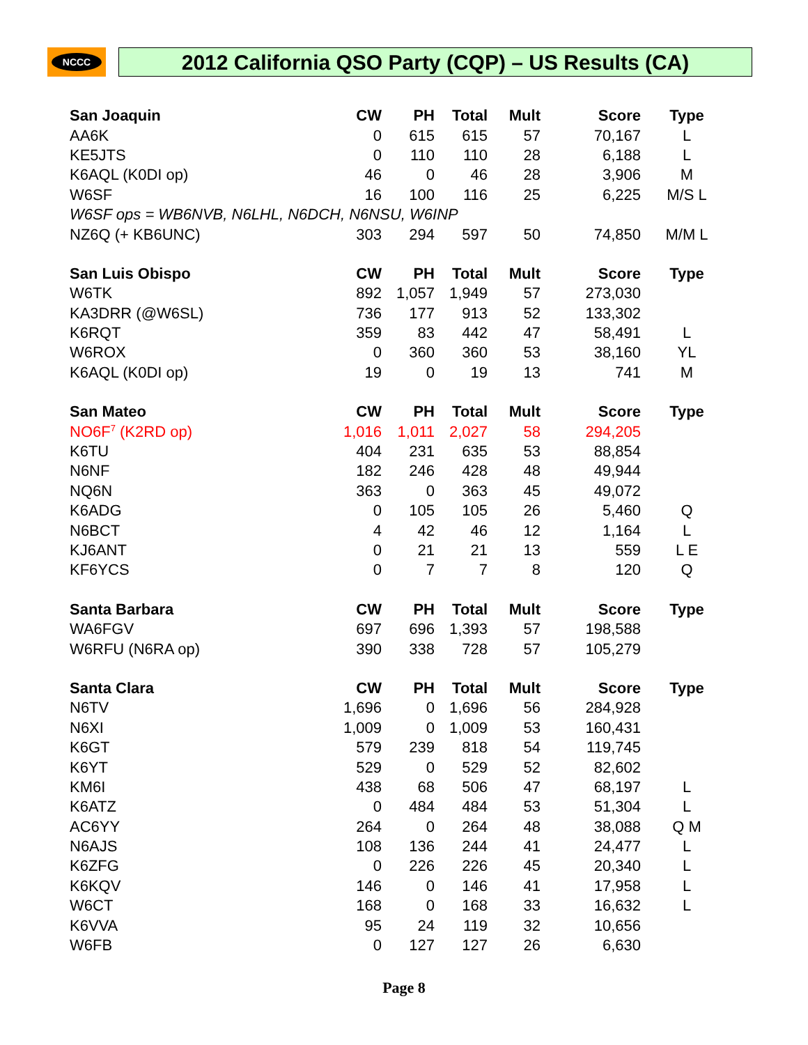NCCC 2012 California QSO Party (CQP) – US Results (CA)
| San Joaquin | CW | PH | Total | Mult | Score | Type |
| --- | --- | --- | --- | --- | --- | --- |
| AA6K | 0 | 615 | 615 | 57 | 70,167 | L |
| KE5JTS | 0 | 110 | 110 | 28 | 6,188 | L |
| K6AQL (K0DI op) | 46 | 0 | 46 | 28 | 3,906 | M |
| W6SF | 16 | 100 | 116 | 25 | 6,225 | M/S L |
| W6SF ops = WB6NVB, N6LHL, N6DCH, N6NSU, W6INP | | | | | | |
| NZ6Q (+ KB6UNC) | 303 | 294 | 597 | 50 | 74,850 | M/M L |
| San Luis Obispo | CW | PH | Total | Mult | Score | Type |
| W6TK | 892 | 1,057 | 1,949 | 57 | 273,030 | |
| KA3DRR (@W6SL) | 736 | 177 | 913 | 52 | 133,302 | |
| K6RQT | 359 | 83 | 442 | 47 | 58,491 | L |
| W6ROX | 0 | 360 | 360 | 53 | 38,160 | YL |
| K6AQL (K0DI op) | 19 | 0 | 19 | 13 | 741 | M |
| San Mateo | CW | PH | Total | Mult | Score | Type |
| NO6F<sup>7</sup> (K2RD op) | 1,016 | 1,011 | 2,027 | 58 | 294,205 | |
| K6TU | 404 | 231 | 635 | 53 | 88,854 | |
| N6NF | 182 | 246 | 428 | 48 | 49,944 | |
| NQ6N | 363 | 0 | 363 | 45 | 49,072 | |
| K6ADG | 0 | 105 | 105 | 26 | 5,460 | Q |
| N6BCT | 4 | 42 | 46 | 12 | 1,164 | L |
| KJ6ANT | 0 | 21 | 21 | 13 | 559 | L E |
| KF6YCS | 0 | 7 | 7 | 8 | 120 | Q |
| Santa Barbara | CW | PH | Total | Mult | Score | Type |
| WA6FGV | 697 | 696 | 1,393 | 57 | 198,588 | |
| W6RFU (N6RA op) | 390 | 338 | 728 | 57 | 105,279 | |
| Santa Clara | CW | PH | Total | Mult | Score | Type |
| N6TV | 1,696 | 0 | 1,696 | 56 | 284,928 | |
| N6XI | 1,009 | 0 | 1,009 | 53 | 160,431 | |
| K6GT | 579 | 239 | 818 | 54 | 119,745 | |
| K6YT | 529 | 0 | 529 | 52 | 82,602 | |
| KM6I | 438 | 68 | 506 | 47 | 68,197 | L |
| K6ATZ | 0 | 484 | 484 | 53 | 51,304 | L |
| AC6YY | 264 | 0 | 264 | 48 | 38,088 | Q M |
| N6AJS | 108 | 136 | 244 | 41 | 24,477 | L |
| K6ZFG | 0 | 226 | 226 | 45 | 20,340 | L |
| K6KQV | 146 | 0 | 146 | 41 | 17,958 | L |
| W6CT | 168 | 0 | 168 | 33 | 16,632 | L |
| K6VVA | 95 | 24 | 119 | 32 | 10,656 | |
| W6FB | 0 | 127 | 127 | 26 | 6,630 | |
Page 8